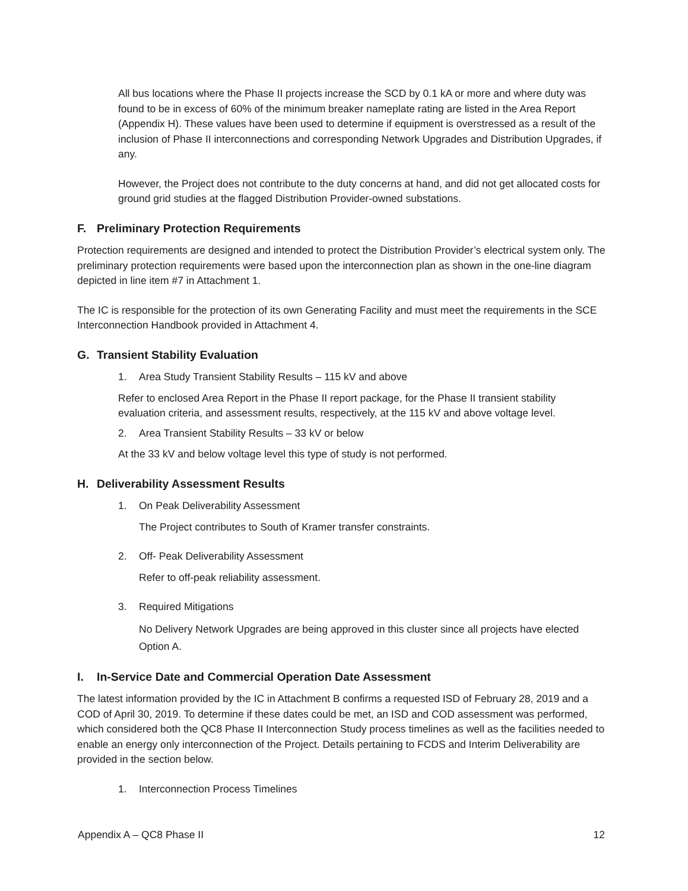All bus locations where the Phase II projects increase the SCD by 0.1 kA or more and where duty was found to be in excess of 60% of the minimum breaker nameplate rating are listed in the Area Report (Appendix H). These values have been used to determine if equipment is overstressed as a result of the inclusion of Phase II interconnections and corresponding Network Upgrades and Distribution Upgrades, if any.
However, the Project does not contribute to the duty concerns at hand, and did not get allocated costs for ground grid studies at the flagged Distribution Provider-owned substations.
F. Preliminary Protection Requirements
Protection requirements are designed and intended to protect the Distribution Provider’s electrical system only. The preliminary protection requirements were based upon the interconnection plan as shown in the one-line diagram depicted in line item #7 in Attachment 1.
The IC is responsible for the protection of its own Generating Facility and must meet the requirements in the SCE Interconnection Handbook provided in Attachment 4.
G. Transient Stability Evaluation
1. Area Study Transient Stability Results – 115 kV and above
Refer to enclosed Area Report in the Phase II report package, for the Phase II transient stability evaluation criteria, and assessment results, respectively, at the 115 kV and above voltage level.
2. Area Transient Stability Results – 33 kV or below
At the 33 kV and below voltage level this type of study is not performed.
H. Deliverability Assessment Results
1. On Peak Deliverability Assessment
The Project contributes to South of Kramer transfer constraints.
2. Off- Peak Deliverability Assessment
Refer to off-peak reliability assessment.
3. Required Mitigations
No Delivery Network Upgrades are being approved in this cluster since all projects have elected Option A.
I. In-Service Date and Commercial Operation Date Assessment
The latest information provided by the IC in Attachment B confirms a requested ISD of February 28, 2019 and a COD of April 30, 2019. To determine if these dates could be met, an ISD and COD assessment was performed, which considered both the QC8 Phase II Interconnection Study process timelines as well as the facilities needed to enable an energy only interconnection of the Project. Details pertaining to FCDS and Interim Deliverability are provided in the section below.
1. Interconnection Process Timelines
Appendix A – QC8 Phase II 12